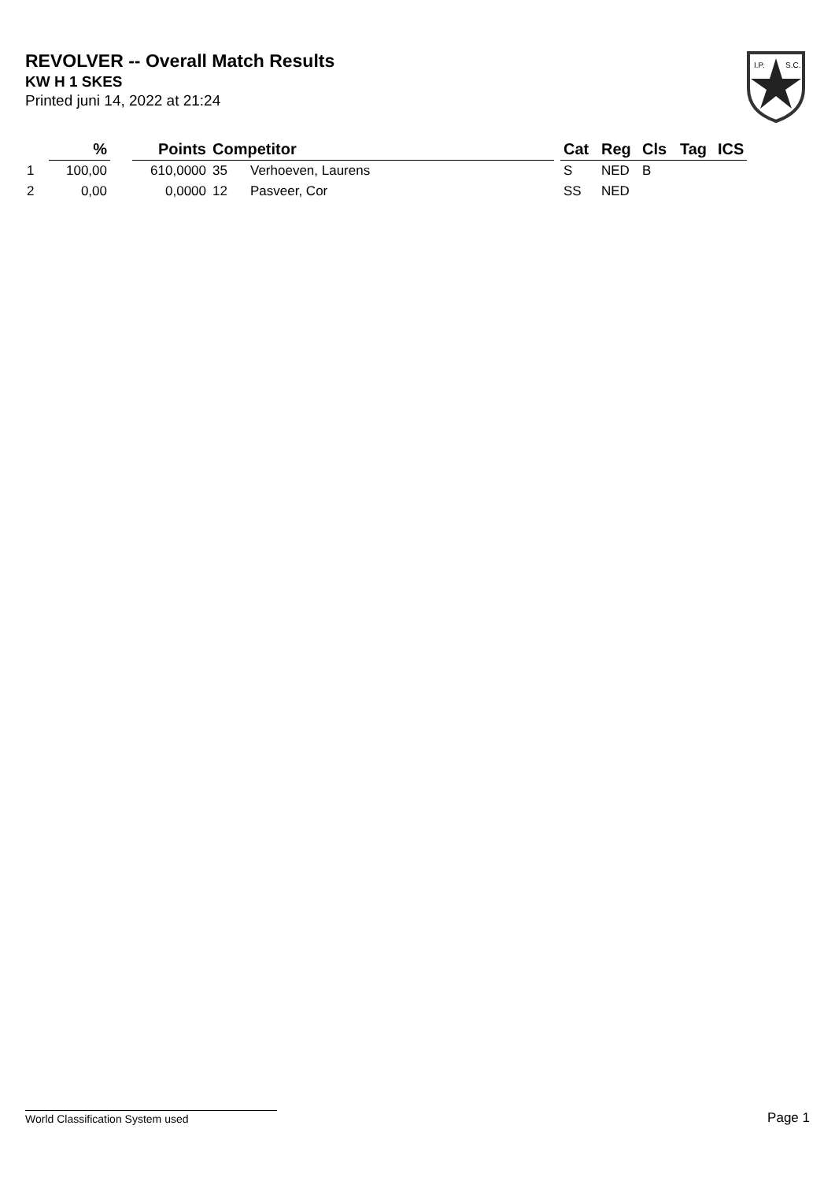REVOLVER -- Overall Match Results
KW H 1 SKES
Printed juni 14, 2022 at 21:24
I.P.
S.C.
| | % | | Points | Competitor | | | Cat | Reg | Cls | Tag | ICS |
| --- | --- | --- | --- | --- | --- | --- | --- | --- | --- | --- | --- |
| 1 | 100,00 | | 610,0000 | 35 | Verhoeven, Laurens | | S | NED | B | | |
| 2 | 0,00 | | 0,0000 | 12 | Pasveer, Cor | | SS | NED | | | |
World Classification System used Page 1